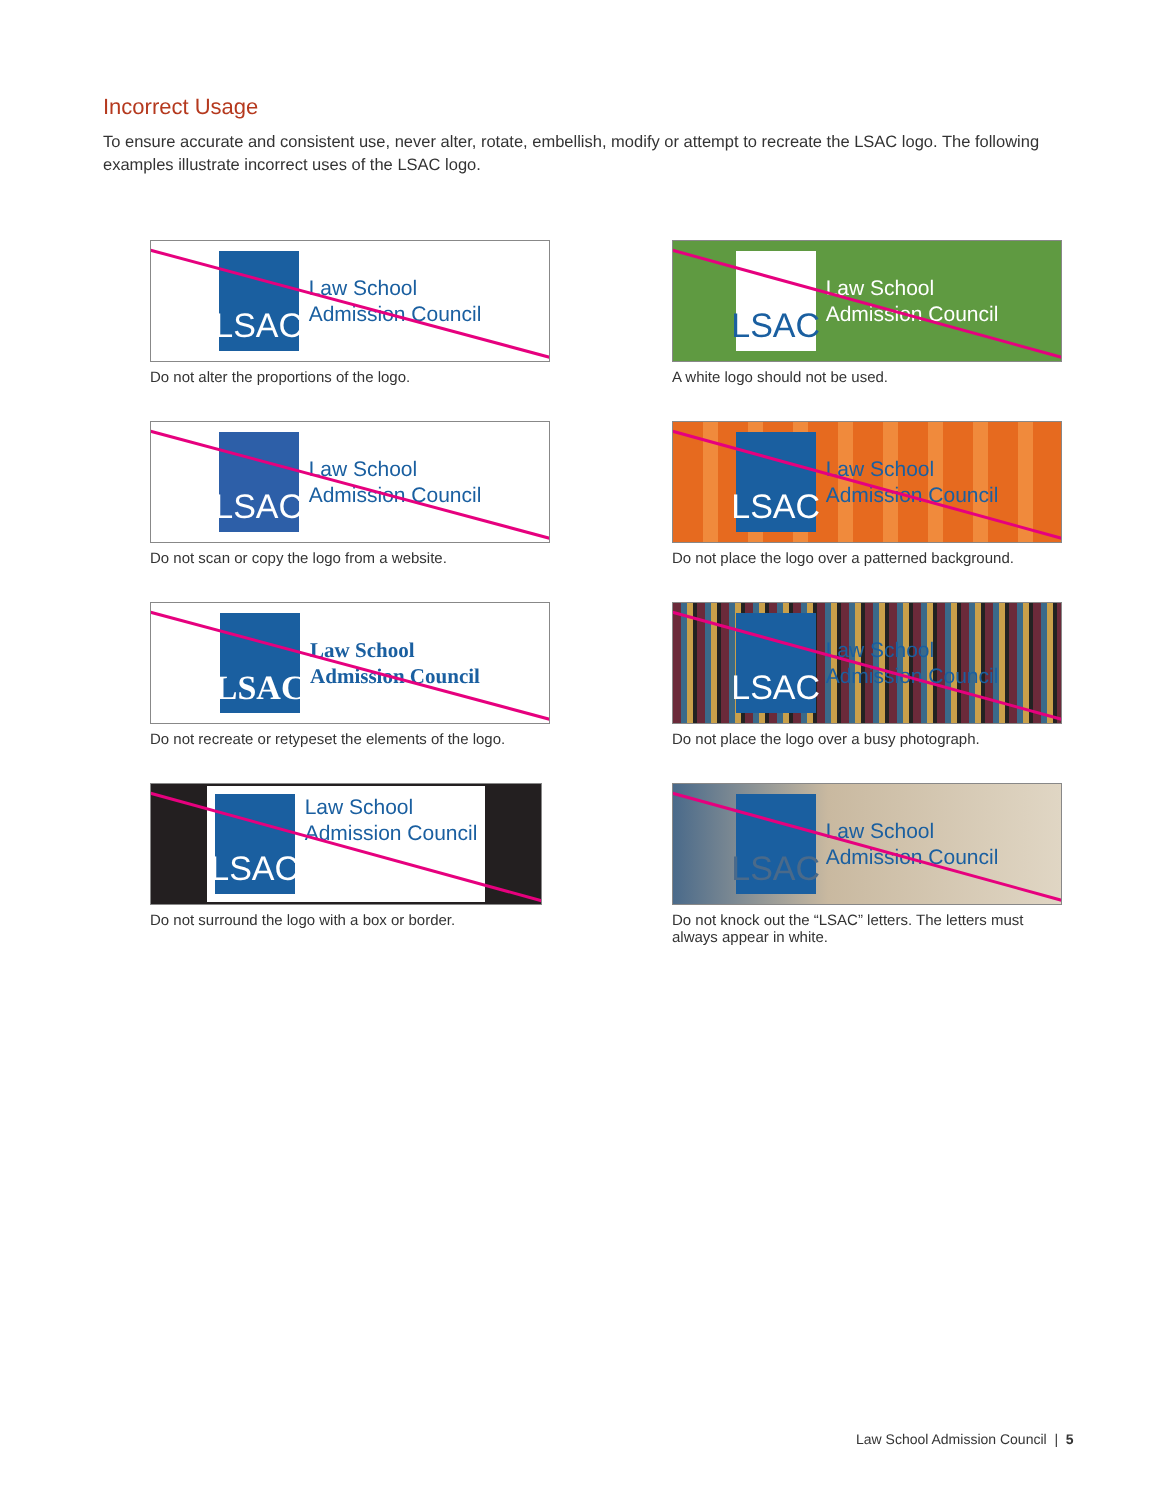Incorrect Usage
To ensure accurate and consistent use, never alter, rotate, embellish, modify or attempt to recreate the LSAC logo. The following examples illustrate incorrect uses of the LSAC logo.
LSAC
Law School
Admission Council
Do not alter the proportions of the logo.
LSAC
Law School
Admission Council
A white logo should not be used.
LSAC
Law School
Admission Council
Do not scan or copy the logo from a website.
LSAC
Law School
Admission Council
Do not place the logo over a patterned background.
LSAC
Law School
Admission Council
Do not recreate or retypeset the elements of the logo.
LSAC
Law School
Admission Council
Do not place the logo over a busy photograph.
LSAC
Law School
Admission Council
Do not surround the logo with a box or border.
LSAC
Law School
Admission Council
Do not knock out the “LSAC” letters. The letters must always appear in white.
Law School Admission Council | 5